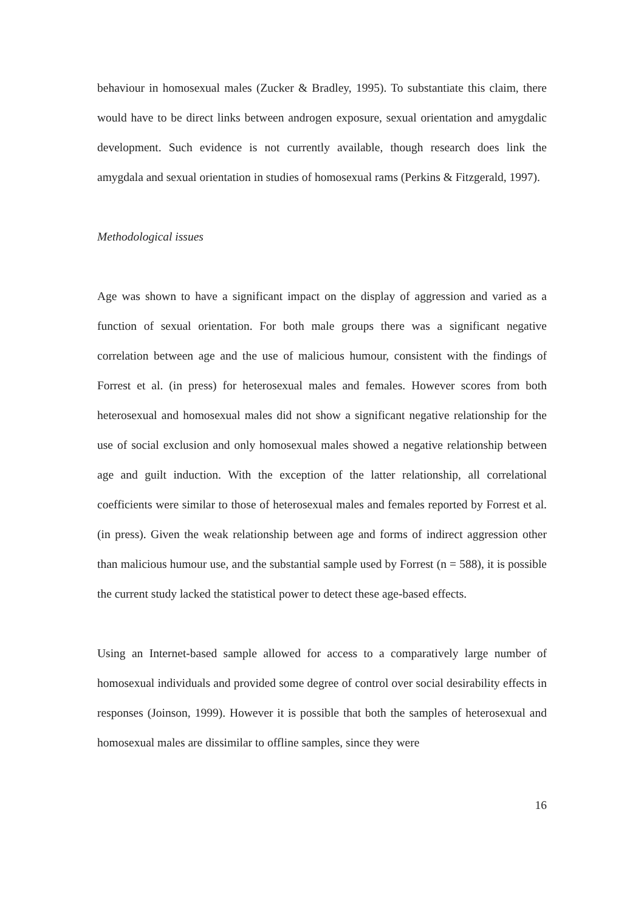behaviour in homosexual males (Zucker & Bradley, 1995). To substantiate this claim, there would have to be direct links between androgen exposure, sexual orientation and amygdalic development. Such evidence is not currently available, though research does link the amygdala and sexual orientation in studies of homosexual rams (Perkins & Fitzgerald, 1997).
Methodological issues
Age was shown to have a significant impact on the display of aggression and varied as a function of sexual orientation. For both male groups there was a significant negative correlation between age and the use of malicious humour, consistent with the findings of Forrest et al. (in press) for heterosexual males and females. However scores from both heterosexual and homosexual males did not show a significant negative relationship for the use of social exclusion and only homosexual males showed a negative relationship between age and guilt induction. With the exception of the latter relationship, all correlational coefficients were similar to those of heterosexual males and females reported by Forrest et al. (in press). Given the weak relationship between age and forms of indirect aggression other than malicious humour use, and the substantial sample used by Forrest (n = 588), it is possible the current study lacked the statistical power to detect these age-based effects.
Using an Internet-based sample allowed for access to a comparatively large number of homosexual individuals and provided some degree of control over social desirability effects in responses (Joinson, 1999). However it is possible that both the samples of heterosexual and homosexual males are dissimilar to offline samples, since they were
16